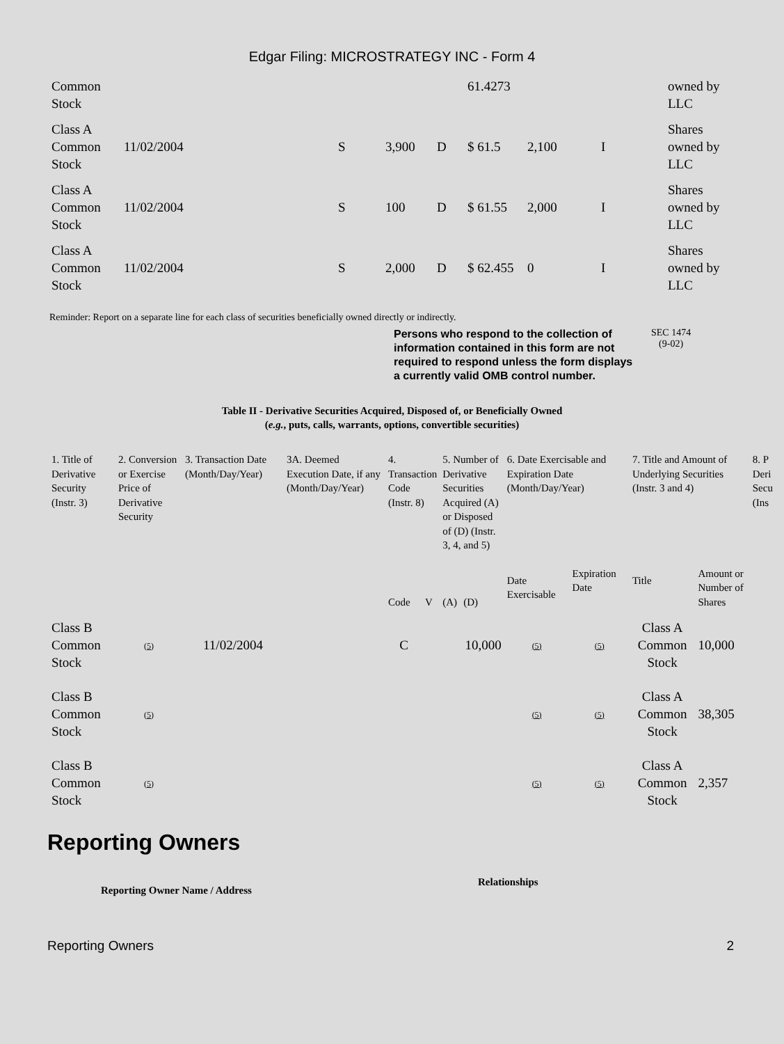Edgar Filing: MICROSTRATEGY INC - Form 4
| Common Stock | | | | | 61.4273 | | | owned by LLC |
| Class A Common Stock | 11/02/2004 | S | 3,900 | D | $ 61.5 | 2,100 | I | Shares owned by LLC |
| Class A Common Stock | 11/02/2004 | S | 100 | D | $ 61.55 | 2,000 | I | Shares owned by LLC |
| Class A Common Stock | 11/02/2004 | S | 2,000 | D | $ 62.455 | 0 | I | Shares owned by LLC |
Reminder: Report on a separate line for each class of securities beneficially owned directly or indirectly.
Persons who respond to the collection of information contained in this form are not required to respond unless the form displays a currently valid OMB control number.
SEC 1474
(9-02)
Table II - Derivative Securities Acquired, Disposed of, or Beneficially Owned
(e.g., puts, calls, warrants, options, convertible securities)
| 1. Title of Derivative Security (Instr. 3) | 2. Conversion or Exercise Price of Derivative Security | 3. Transaction Date (Month/Day/Year) | 3A. Deemed Execution Date, if any (Month/Day/Year) | 4. Transaction Code (Instr. 8) | | 5. Number of Derivative Securities Acquired (A) or Disposed of (D) (Instr. 3, 4, and 5) | | 6. Date Exercisable and Expiration Date (Month/Day/Year) | | 7. Title and Amount of Underlying Securities (Instr. 3 and 4) | | 8. P Deri Secu (Ins |
| | | | | Code | V | (A) | (D) | Date Exercisable | Expiration Date | Title | Amount or Number of Shares | |
| Class B Common Stock | (5) | 11/02/2004 | | C | | | 10,000 | (5) | (5) | Class A Common Stock | 10,000 | |
| Class B Common Stock | (5) | | | | | | | (5) | (5) | Class A Common Stock | 38,305 | |
| Class B Common Stock | (5) | | | | | | | (5) | (5) | Class A Common Stock | 2,357 | |
Reporting Owners
Reporting Owner Name / Address
Relationships
Reporting Owners 2